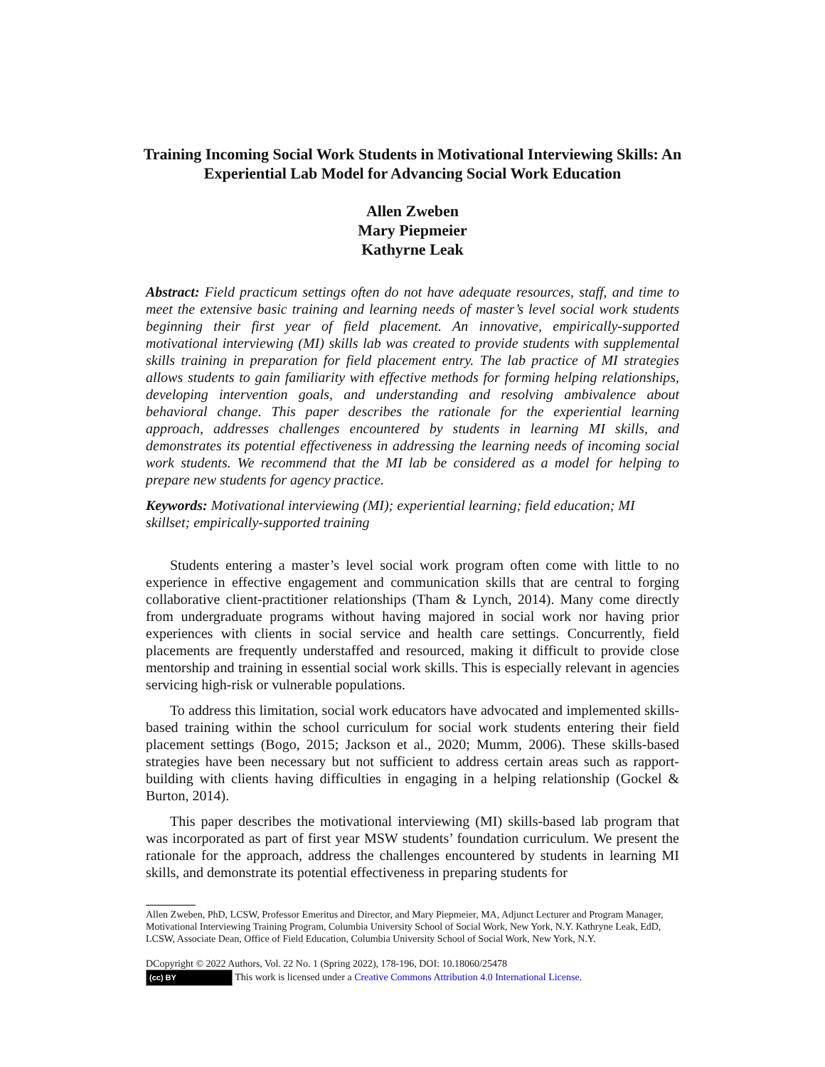Training Incoming Social Work Students in Motivational Interviewing Skills: An Experiential Lab Model for Advancing Social Work Education
Allen Zweben
Mary Piepmeier
Kathyrne Leak
Abstract: Field practicum settings often do not have adequate resources, staff, and time to meet the extensive basic training and learning needs of master’s level social work students beginning their first year of field placement. An innovative, empirically-supported motivational interviewing (MI) skills lab was created to provide students with supplemental skills training in preparation for field placement entry. The lab practice of MI strategies allows students to gain familiarity with effective methods for forming helping relationships, developing intervention goals, and understanding and resolving ambivalence about behavioral change. This paper describes the rationale for the experiential learning approach, addresses challenges encountered by students in learning MI skills, and demonstrates its potential effectiveness in addressing the learning needs of incoming social work students. We recommend that the MI lab be considered as a model for helping to prepare new students for agency practice.
Keywords: Motivational interviewing (MI); experiential learning; field education; MI skillset; empirically-supported training
Students entering a master’s level social work program often come with little to no experience in effective engagement and communication skills that are central to forging collaborative client-practitioner relationships (Tham & Lynch, 2014). Many come directly from undergraduate programs without having majored in social work nor having prior experiences with clients in social service and health care settings. Concurrently, field placements are frequently understaffed and resourced, making it difficult to provide close mentorship and training in essential social work skills. This is especially relevant in agencies servicing high-risk or vulnerable populations.
To address this limitation, social work educators have advocated and implemented skills-based training within the school curriculum for social work students entering their field placement settings (Bogo, 2015; Jackson et al., 2020; Mumm, 2006). These skills-based strategies have been necessary but not sufficient to address certain areas such as rapport-building with clients having difficulties in engaging in a helping relationship (Gockel & Burton, 2014).
This paper describes the motivational interviewing (MI) skills-based lab program that was incorporated as part of first year MSW students’ foundation curriculum. We present the rationale for the approach, address the challenges encountered by students in learning MI skills, and demonstrate its potential effectiveness in preparing students for
Allen Zweben, PhD, LCSW, Professor Emeritus and Director, and Mary Piepmeier, MA, Adjunct Lecturer and Program Manager, Motivational Interviewing Training Program, Columbia University School of Social Work, New York, N.Y. Kathryne Leak, EdD, LCSW, Associate Dean, Office of Field Education, Columbia University School of Social Work, New York, N.Y.
DCopyright © 2022 Authors, Vol. 22 No. 1 (Spring 2022), 178-196, DOI: 10.18060/25478
(cc) BY This work is licensed under a Creative Commons Attribution 4.0 International License.